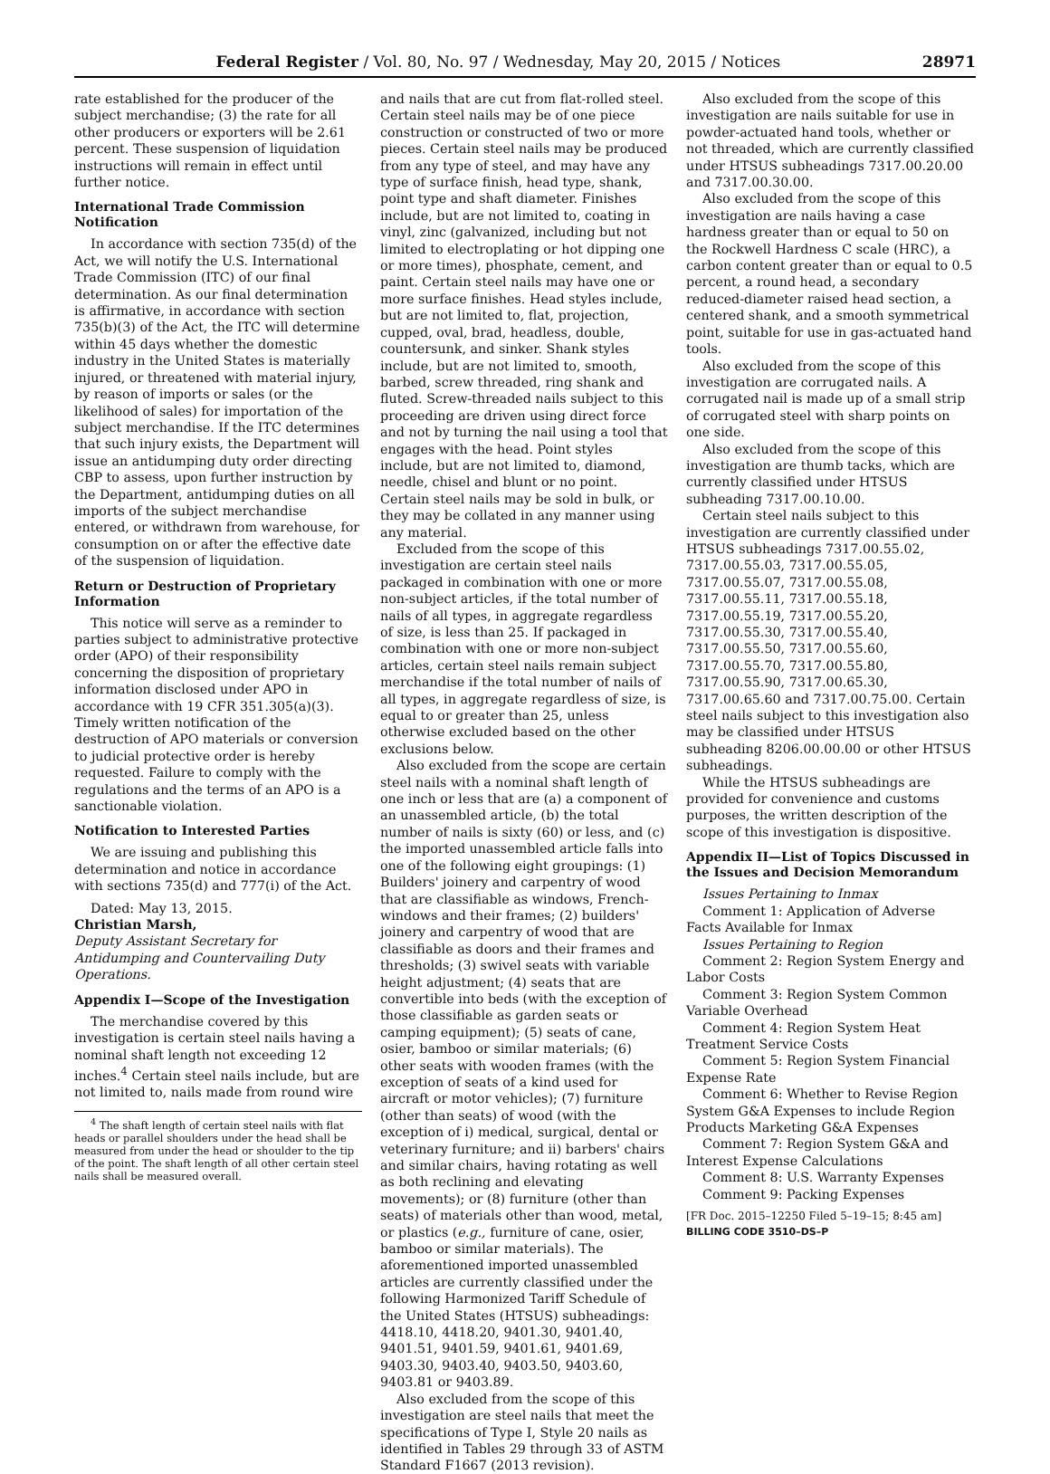Federal Register / Vol. 80, No. 97 / Wednesday, May 20, 2015 / Notices 28971
rate established for the producer of the subject merchandise; (3) the rate for all other producers or exporters will be 2.61 percent. These suspension of liquidation instructions will remain in effect until further notice.
International Trade Commission Notification
In accordance with section 735(d) of the Act, we will notify the U.S. International Trade Commission (ITC) of our final determination. As our final determination is affirmative, in accordance with section 735(b)(3) of the Act, the ITC will determine within 45 days whether the domestic industry in the United States is materially injured, or threatened with material injury, by reason of imports or sales (or the likelihood of sales) for importation of the subject merchandise. If the ITC determines that such injury exists, the Department will issue an antidumping duty order directing CBP to assess, upon further instruction by the Department, antidumping duties on all imports of the subject merchandise entered, or withdrawn from warehouse, for consumption on or after the effective date of the suspension of liquidation.
Return or Destruction of Proprietary Information
This notice will serve as a reminder to parties subject to administrative protective order (APO) of their responsibility concerning the disposition of proprietary information disclosed under APO in accordance with 19 CFR 351.305(a)(3). Timely written notification of the destruction of APO materials or conversion to judicial protective order is hereby requested. Failure to comply with the regulations and the terms of an APO is a sanctionable violation.
Notification to Interested Parties
We are issuing and publishing this determination and notice in accordance with sections 735(d) and 777(i) of the Act.
Dated: May 13, 2015.
Christian Marsh,
Deputy Assistant Secretary for Antidumping and Countervailing Duty Operations.
Appendix I—Scope of the Investigation
The merchandise covered by this investigation is certain steel nails having a nominal shaft length not exceeding 12 inches.<sup>4</sup> Certain steel nails include, but are not limited to, nails made from round wire
<sup>4</sup> The shaft length of certain steel nails with flat heads or parallel shoulders under the head shall be measured from under the head or shoulder to the tip of the point. The shaft length of all other certain steel nails shall be measured overall.
and nails that are cut from flat-rolled steel. Certain steel nails may be of one piece construction or constructed of two or more pieces. Certain steel nails may be produced from any type of steel, and may have any type of surface finish, head type, shank, point type and shaft diameter. Finishes include, but are not limited to, coating in vinyl, zinc (galvanized, including but not limited to electroplating or hot dipping one or more times), phosphate, cement, and paint. Certain steel nails may have one or more surface finishes. Head styles include, but are not limited to, flat, projection, cupped, oval, brad, headless, double, countersunk, and sinker. Shank styles include, but are not limited to, smooth, barbed, screw threaded, ring shank and fluted. Screw-threaded nails subject to this proceeding are driven using direct force and not by turning the nail using a tool that engages with the head. Point styles include, but are not limited to, diamond, needle, chisel and blunt or no point. Certain steel nails may be sold in bulk, or they may be collated in any manner using any material.
Excluded from the scope of this investigation are certain steel nails packaged in combination with one or more non-subject articles, if the total number of nails of all types, in aggregate regardless of size, is less than 25. If packaged in combination with one or more non-subject articles, certain steel nails remain subject merchandise if the total number of nails of all types, in aggregate regardless of size, is equal to or greater than 25, unless otherwise excluded based on the other exclusions below.
Also excluded from the scope are certain steel nails with a nominal shaft length of one inch or less that are (a) a component of an unassembled article, (b) the total number of nails is sixty (60) or less, and (c) the imported unassembled article falls into one of the following eight groupings: (1) Builders' joinery and carpentry of wood that are classifiable as windows, French-windows and their frames; (2) builders' joinery and carpentry of wood that are classifiable as doors and their frames and thresholds; (3) swivel seats with variable height adjustment; (4) seats that are convertible into beds (with the exception of those classifiable as garden seats or camping equipment); (5) seats of cane, osier, bamboo or similar materials; (6) other seats with wooden frames (with the exception of seats of a kind used for aircraft or motor vehicles); (7) furniture (other than seats) of wood (with the exception of i) medical, surgical, dental or veterinary furniture; and ii) barbers' chairs and similar chairs, having rotating as well as both reclining and elevating movements); or (8) furniture (other than seats) of materials other than wood, metal, or plastics (e.g., furniture of cane, osier, bamboo or similar materials). The aforementioned imported unassembled articles are currently classified under the following Harmonized Tariff Schedule of the United States (HTSUS) subheadings: 4418.10, 4418.20, 9401.30, 9401.40, 9401.51, 9401.59, 9401.61, 9401.69, 9403.30, 9403.40, 9403.50, 9403.60, 9403.81 or 9403.89.
Also excluded from the scope of this investigation are steel nails that meet the specifications of Type I, Style 20 nails as identified in Tables 29 through 33 of ASTM Standard F1667 (2013 revision).
Also excluded from the scope of this investigation are nails suitable for use in powder-actuated hand tools, whether or not threaded, which are currently classified under HTSUS subheadings 7317.00.20.00 and 7317.00.30.00.
Also excluded from the scope of this investigation are nails having a case hardness greater than or equal to 50 on the Rockwell Hardness C scale (HRC), a carbon content greater than or equal to 0.5 percent, a round head, a secondary reduced-diameter raised head section, a centered shank, and a smooth symmetrical point, suitable for use in gas-actuated hand tools.
Also excluded from the scope of this investigation are corrugated nails. A corrugated nail is made up of a small strip of corrugated steel with sharp points on one side.
Also excluded from the scope of this investigation are thumb tacks, which are currently classified under HTSUS subheading 7317.00.10.00.
Certain steel nails subject to this investigation are currently classified under HTSUS subheadings 7317.00.55.02, 7317.00.55.03, 7317.00.55.05, 7317.00.55.07, 7317.00.55.08, 7317.00.55.11, 7317.00.55.18, 7317.00.55.19, 7317.00.55.20, 7317.00.55.30, 7317.00.55.40, 7317.00.55.50, 7317.00.55.60, 7317.00.55.70, 7317.00.55.80, 7317.00.55.90, 7317.00.65.30, 7317.00.65.60 and 7317.00.75.00. Certain steel nails subject to this investigation also may be classified under HTSUS subheading 8206.00.00.00 or other HTSUS subheadings.
While the HTSUS subheadings are provided for convenience and customs purposes, the written description of the scope of this investigation is dispositive.
Appendix II—List of Topics Discussed in the Issues and Decision Memorandum
Issues Pertaining to Inmax
Comment 1: Application of Adverse Facts Available for Inmax
Issues Pertaining to Region
Comment 2: Region System Energy and Labor Costs
Comment 3: Region System Common Variable Overhead
Comment 4: Region System Heat Treatment Service Costs
Comment 5: Region System Financial Expense Rate
Comment 6: Whether to Revise Region System G&A Expenses to include Region Products Marketing G&A Expenses
Comment 7: Region System G&A and Interest Expense Calculations
Comment 8: U.S. Warranty Expenses
Comment 9: Packing Expenses
[FR Doc. 2015–12250 Filed 5–19–15; 8:45 am]
BILLING CODE 3510–DS–P